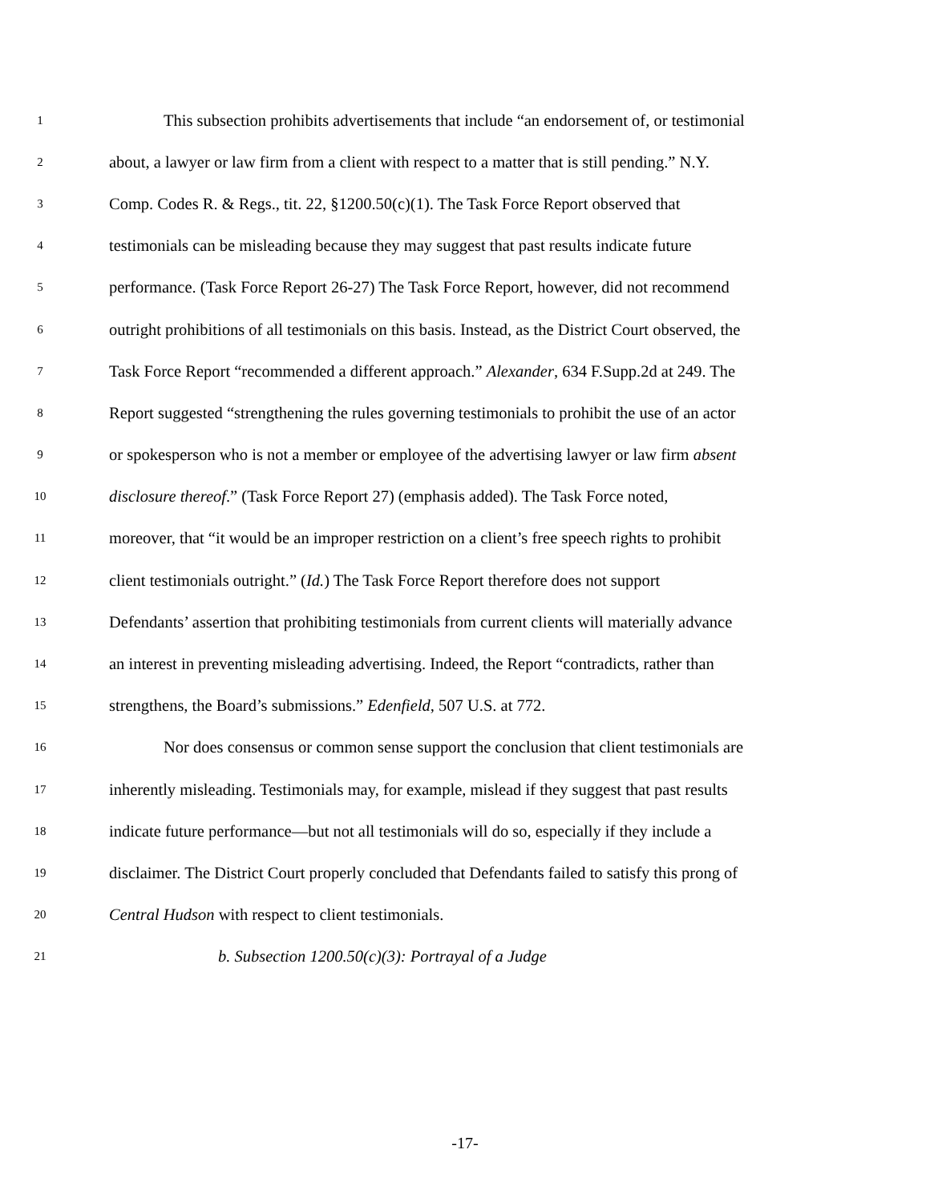1 This subsection prohibits advertisements that include “an endorsement of, or testimonial
2 about, a lawyer or law firm from a client with respect to a matter that is still pending.” N.Y.
3 Comp. Codes R. & Regs., tit. 22, §1200.50(c)(1). The Task Force Report observed that
4 testimonials can be misleading because they may suggest that past results indicate future
5 performance. (Task Force Report 26-27) The Task Force Report, however, did not recommend
6 outright prohibitions of all testimonials on this basis. Instead, as the District Court observed, the
7 Task Force Report “recommended a different approach.” Alexander, 634 F.Supp.2d at 249. The
8 Report suggested “strengthening the rules governing testimonials to prohibit the use of an actor
9 or spokesperson who is not a member or employee of the advertising lawyer or law firm absent
10 disclosure thereof.” (Task Force Report 27) (emphasis added). The Task Force noted,
11 moreover, that “it would be an improper restriction on a client’s free speech rights to prohibit
12 client testimonials outright.” (Id.) The Task Force Report therefore does not support
13 Defendants’ assertion that prohibiting testimonials from current clients will materially advance
14 an interest in preventing misleading advertising. Indeed, the Report “contradicts, rather than
15 strengthens, the Board’s submissions.” Edenfield, 507 U.S. at 772.
16 Nor does consensus or common sense support the conclusion that client testimonials are
17 inherently misleading. Testimonials may, for example, mislead if they suggest that past results
18 indicate future performance—but not all testimonials will do so, especially if they include a
19 disclaimer. The District Court properly concluded that Defendants failed to satisfy this prong of
20 Central Hudson with respect to client testimonials.
21 b. Subsection 1200.50(c)(3): Portrayal of a Judge
-17-